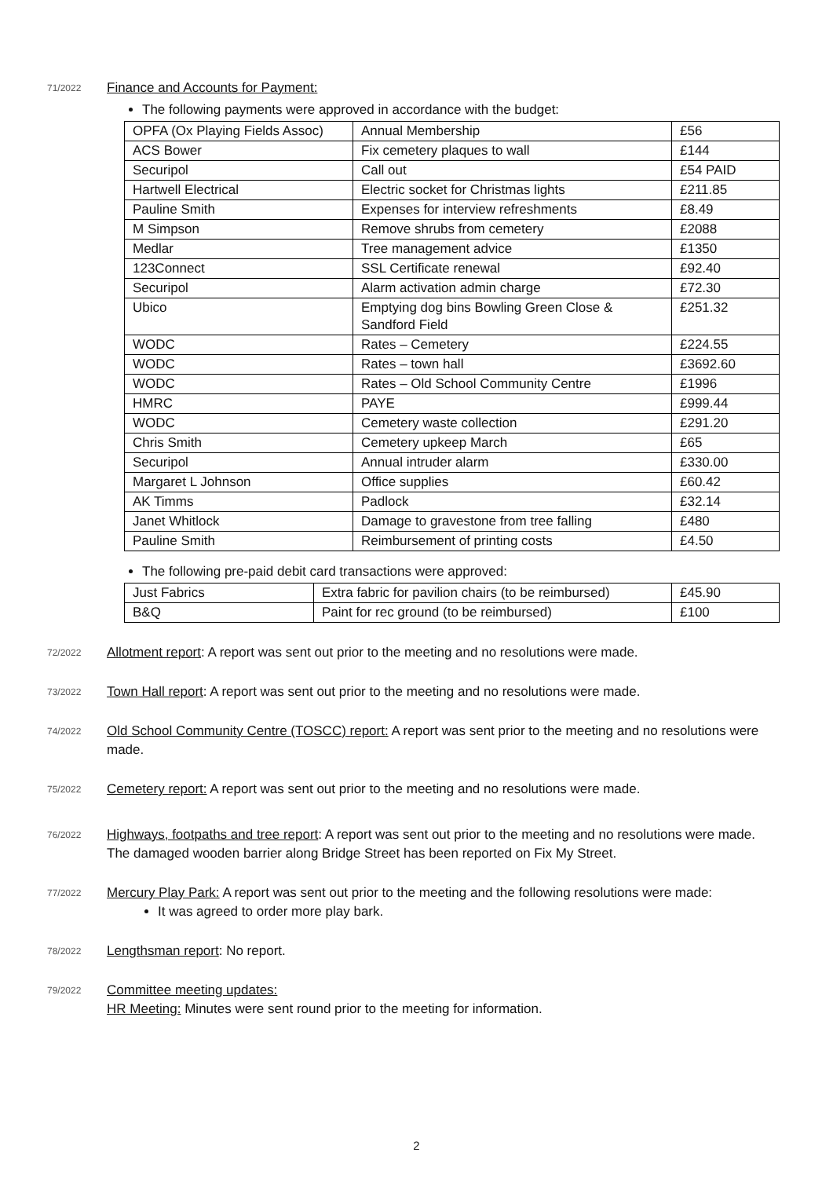71/2022
Finance and Accounts for Payment:
The following payments were approved in accordance with the budget:
| OPFA (Ox Playing Fields Assoc) | Annual Membership | £56 |
| ACS Bower | Fix cemetery plaques to wall | £144 |
| Securipol | Call out | £54 PAID |
| Hartwell Electrical | Electric socket for Christmas lights | £211.85 |
| Pauline Smith | Expenses for interview refreshments | £8.49 |
| M Simpson | Remove shrubs from cemetery | £2088 |
| Medlar | Tree management advice | £1350 |
| 123Connect | SSL Certificate renewal | £92.40 |
| Securipol | Alarm activation admin charge | £72.30 |
| Ubico | Emptying dog bins Bowling Green Close & Sandford Field | £251.32 |
| WODC | Rates – Cemetery | £224.55 |
| WODC | Rates – town hall | £3692.60 |
| WODC | Rates – Old School Community Centre | £1996 |
| HMRC | PAYE | £999.44 |
| WODC | Cemetery waste collection | £291.20 |
| Chris Smith | Cemetery upkeep March | £65 |
| Securipol | Annual intruder alarm | £330.00 |
| Margaret L Johnson | Office supplies | £60.42 |
| AK Timms | Padlock | £32.14 |
| Janet Whitlock | Damage to gravestone from tree falling | £480 |
| Pauline Smith | Reimbursement of printing costs | £4.50 |
The following pre-paid debit card transactions were approved:
| Just Fabrics | Extra fabric for pavilion chairs (to be reimbursed) | £45.90 |
| B&Q | Paint for rec ground (to be reimbursed) | £100 |
72/2022
Allotment report: A report was sent out prior to the meeting and no resolutions were made.
73/2022
Town Hall report: A report was sent out prior to the meeting and no resolutions were made.
74/2022
Old School Community Centre (TOSCC) report: A report was sent prior to the meeting and no resolutions were made.
75/2022
Cemetery report: A report was sent out prior to the meeting and no resolutions were made.
76/2022
Highways, footpaths and tree report: A report was sent out prior to the meeting and no resolutions were made. The damaged wooden barrier along Bridge Street has been reported on Fix My Street.
77/2022
Mercury Play Park: A report was sent out prior to the meeting and the following resolutions were made:
It was agreed to order more play bark.
78/2022
Lengthsman report: No report.
79/2022
Committee meeting updates:
HR Meeting: Minutes were sent round prior to the meeting for information.
2